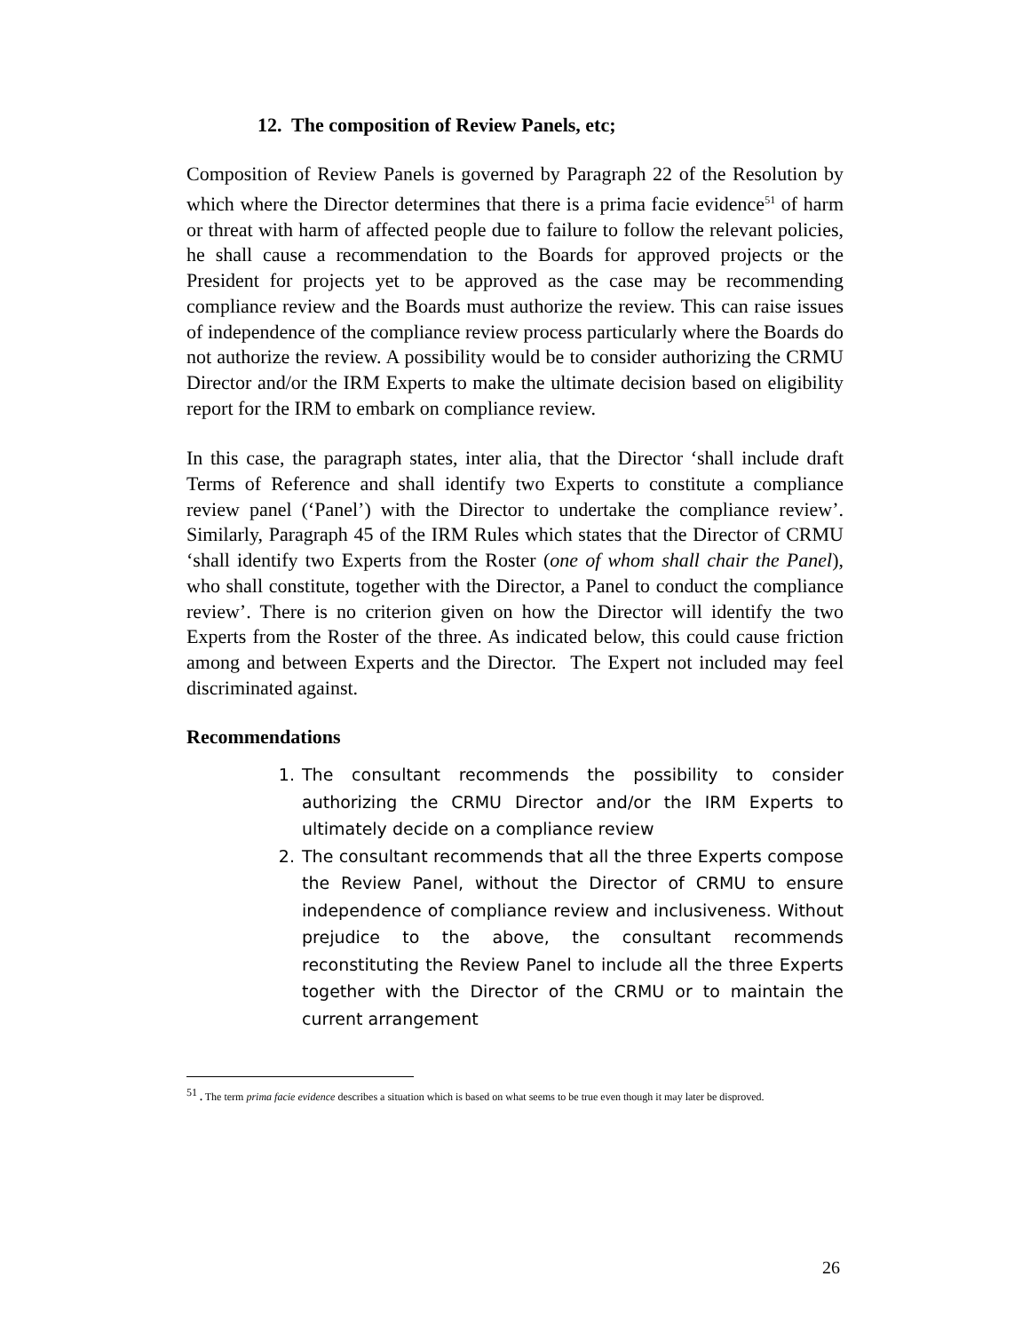12. The composition of Review Panels, etc;
Composition of Review Panels is governed by Paragraph 22 of the Resolution by which where the Director determines that there is a prima facie evidence<sup>51</sup> of harm or threat with harm of affected people due to failure to follow the relevant policies, he shall cause a recommendation to the Boards for approved projects or the President for projects yet to be approved as the case may be recommending compliance review and the Boards must authorize the review. This can raise issues of independence of the compliance review process particularly where the Boards do not authorize the review. A possibility would be to consider authorizing the CRMU Director and/or the IRM Experts to make the ultimate decision based on eligibility report for the IRM to embark on compliance review.
In this case, the paragraph states, inter alia, that the Director ‘shall include draft Terms of Reference and shall identify two Experts to constitute a compliance review panel (‘Panel’) with the Director to undertake the compliance review’. Similarly, Paragraph 45 of the IRM Rules which states that the Director of CRMU ‘shall identify two Experts from the Roster (one of whom shall chair the Panel), who shall constitute, together with the Director, a Panel to conduct the compliance review’. There is no criterion given on how the Director will identify the two Experts from the Roster of the three. As indicated below, this could cause friction among and between Experts and the Director. The Expert not included may feel discriminated against.
Recommendations
1. The consultant recommends the possibility to consider authorizing the CRMU Director and/or the IRM Experts to ultimately decide on a compliance review
2. The consultant recommends that all the three Experts compose the Review Panel, without the Director of CRMU to ensure independence of compliance review and inclusiveness. Without prejudice to the above, the consultant recommends reconstituting the Review Panel to include all the three Experts together with the Director of the CRMU or to maintain the current arrangement
<sup>51</sup> . The term prima facie evidence describes a situation which is based on what seems to be true even though it may later be disproved.
26